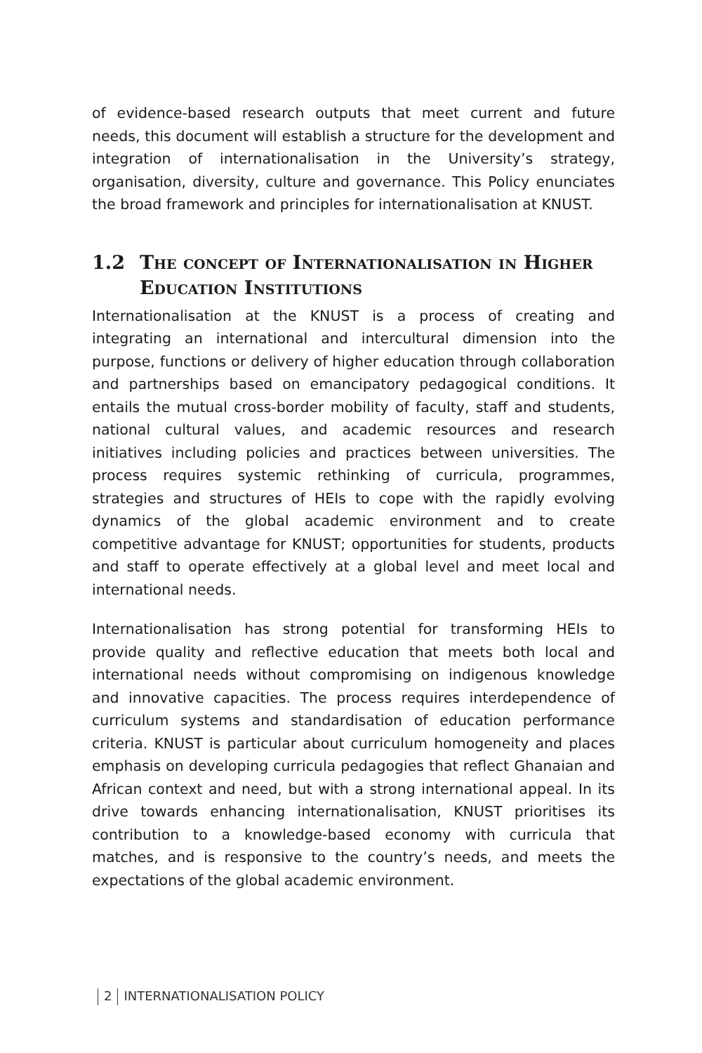of evidence-based research outputs that meet current and future needs, this document will establish a structure for the development and integration of internationalisation in the University’s strategy, organisation, diversity, culture and governance. This Policy enunciates the broad framework and principles for internationalisation at KNUST.
1.2 The concept of Internationalisation in Higher Education Institutions
Internationalisation at the KNUST is a process of creating and integrating an international and intercultural dimension into the purpose, functions or delivery of higher education through collaboration and partnerships based on emancipatory pedagogical conditions. It entails the mutual cross-border mobility of faculty, staff and students, national cultural values, and academic resources and research initiatives including policies and practices between universities. The process requires systemic rethinking of curricula, programmes, strategies and structures of HEIs to cope with the rapidly evolving dynamics of the global academic environment and to create competitive advantage for KNUST; opportunities for students, products and staff to operate effectively at a global level and meet local and international needs.
Internationalisation has strong potential for transforming HEIs to provide quality and reflective education that meets both local and international needs without compromising on indigenous knowledge and innovative capacities. The process requires interdependence of curriculum systems and standardisation of education performance criteria. KNUST is particular about curriculum homogeneity and places emphasis on developing curricula pedagogies that reflect Ghanaian and African context and need, but with a strong international appeal. In its drive towards enhancing internationalisation, KNUST prioritises its contribution to a knowledge-based economy with curricula that matches, and is responsive to the country’s needs, and meets the expectations of the global academic environment.
2 INTERNATIONALISATION POLICY